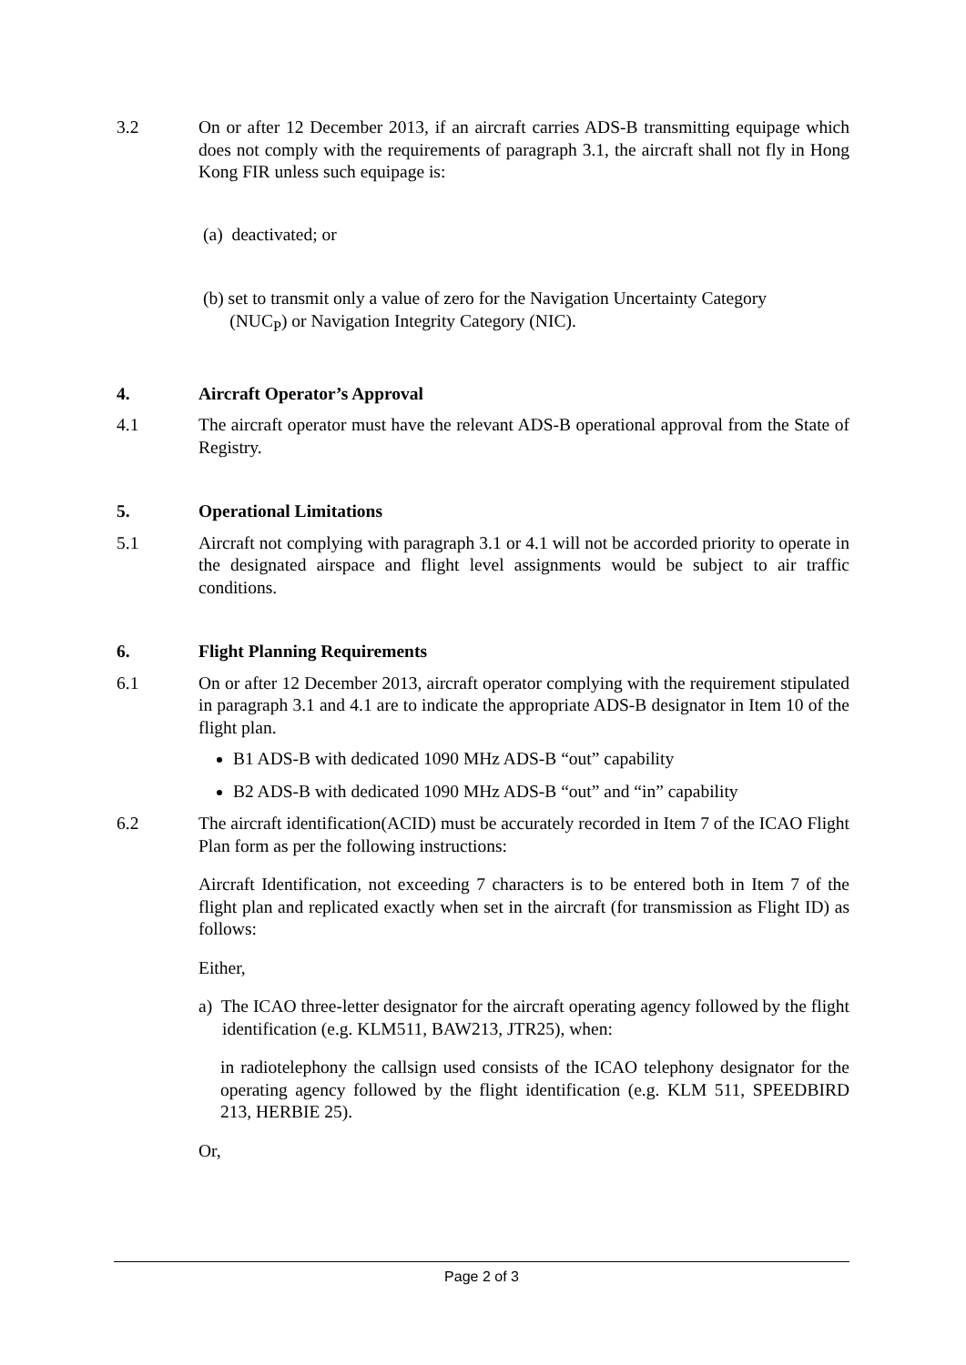3.2 On or after 12 December 2013, if an aircraft carries ADS-B transmitting equipage which does not comply with the requirements of paragraph 3.1, the aircraft shall not fly in Hong Kong FIR unless such equipage is:
(a) deactivated; or
(b) set to transmit only a value of zero for the Navigation Uncertainty Category
(NUC<sub>P</sub>) or Navigation Integrity Category (NIC).
4. Aircraft Operator’s Approval
4.1 The aircraft operator must have the relevant ADS-B operational approval from the State of Registry.
5. Operational Limitations
5.1 Aircraft not complying with paragraph 3.1 or 4.1 will not be accorded priority to operate in the designated airspace and flight level assignments would be subject to air traffic conditions.
6. Flight Planning Requirements
6.1 On or after 12 December 2013, aircraft operator complying with the requirement stipulated in paragraph 3.1 and 4.1 are to indicate the appropriate ADS-B designator in Item 10 of the flight plan.
B1 ADS-B with dedicated 1090 MHz ADS-B “out” capability
B2 ADS-B with dedicated 1090 MHz ADS-B “out” and “in” capability
6.2 The aircraft identification(ACID) must be accurately recorded in Item 7 of the ICAO Flight Plan form as per the following instructions:
Aircraft Identification, not exceeding 7 characters is to be entered both in Item 7 of the flight plan and replicated exactly when set in the aircraft (for transmission as Flight ID) as follows:
Either,
a) The ICAO three-letter designator for the aircraft operating agency followed by the flight identification (e.g. KLM511, BAW213, JTR25), when:
in radiotelephony the callsign used consists of the ICAO telephony designator for the operating agency followed by the flight identification (e.g. KLM 511, SPEEDBIRD 213, HERBIE 25).
Or,
Page 2 of 3